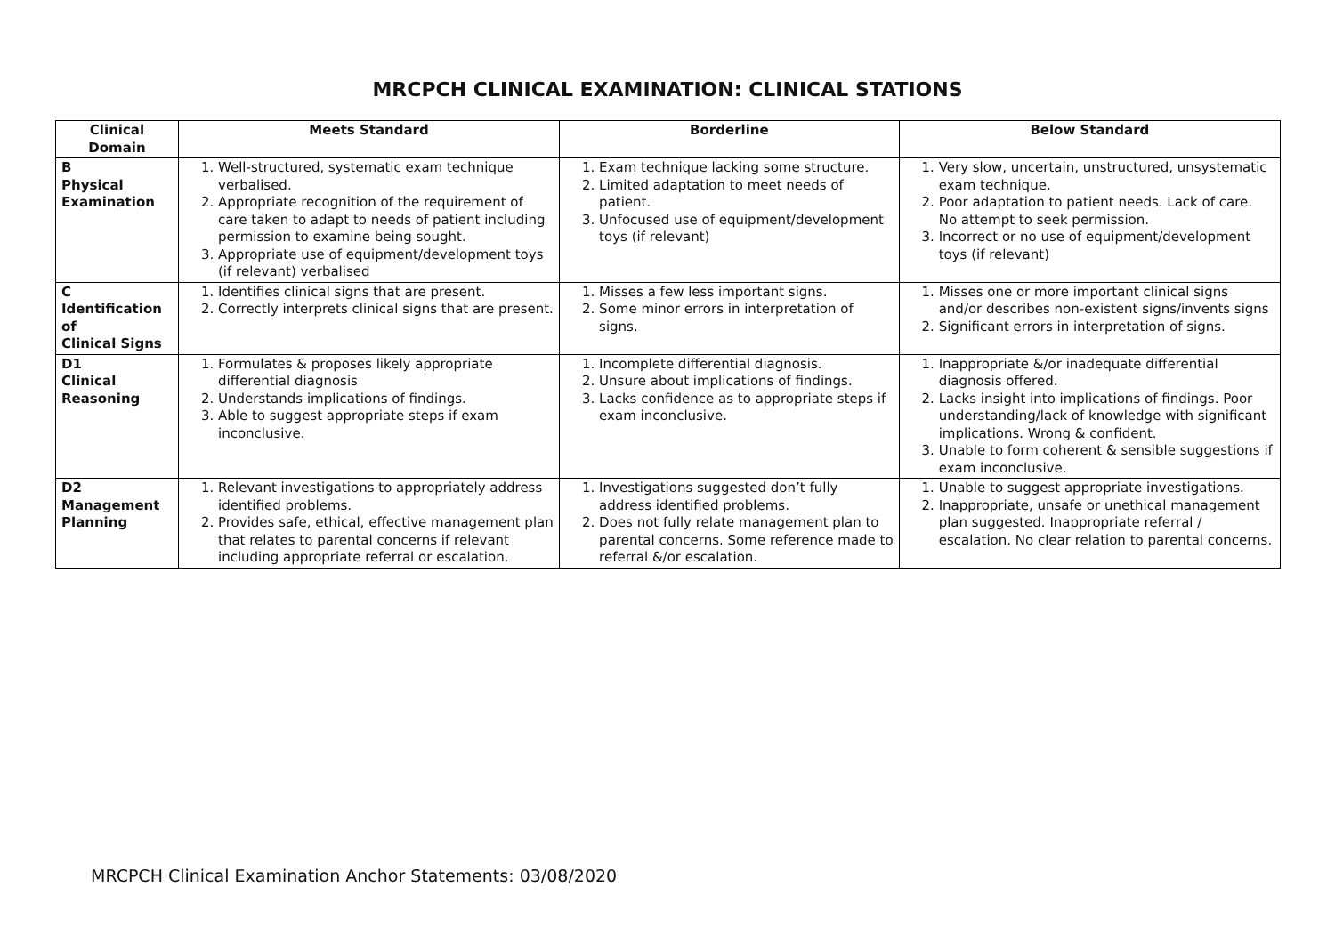MRCPCH CLINICAL EXAMINATION: CLINICAL STATIONS
| Clinical Domain | Meets Standard | Borderline | Below Standard |
| --- | --- | --- | --- |
| B Physical Examination | 1. Well-structured, systematic exam technique verbalised. 2. Appropriate recognition of the requirement of care taken to adapt to needs of patient including permission to examine being sought. 3. Appropriate use of equipment/development toys (if relevant) verbalised | 1. Exam technique lacking some structure. 2. Limited adaptation to meet needs of patient. 3. Unfocused use of equipment/development toys (if relevant) | 1. Very slow, uncertain, unstructured, unsystematic exam technique. 2. Poor adaptation to patient needs. Lack of care. No attempt to seek permission. 3. Incorrect or no use of equipment/development toys (if relevant) |
| C Identification of Clinical Signs | 1. Identifies clinical signs that are present. 2. Correctly interprets clinical signs that are present. | 1. Misses a few less important signs. 2. Some minor errors in interpretation of signs. | 1. Misses one or more important clinical signs and/or describes non-existent signs/invents signs 2. Significant errors in interpretation of signs. |
| D1 Clinical Reasoning | 1. Formulates & proposes likely appropriate differential diagnosis 2. Understands implications of findings. 3. Able to suggest appropriate steps if exam inconclusive. | 1. Incomplete differential diagnosis. 2. Unsure about implications of findings. 3. Lacks confidence as to appropriate steps if exam inconclusive. | 1. Inappropriate &/or inadequate differential diagnosis offered. 2. Lacks insight into implications of findings. Poor understanding/lack of knowledge with significant implications. Wrong & confident. 3. Unable to form coherent & sensible suggestions if exam inconclusive. |
| D2 Management Planning | 1. Relevant investigations to appropriately address identified problems. 2. Provides safe, ethical, effective management plan that relates to parental concerns if relevant including appropriate referral or escalation. | 1. Investigations suggested don’t fully address identified problems. 2. Does not fully relate management plan to parental concerns. Some reference made to referral &/or escalation. | 1. Unable to suggest appropriate investigations. 2. Inappropriate, unsafe or unethical management plan suggested. Inappropriate referral / escalation. No clear relation to parental concerns. |
MRCPCH Clinical Examination Anchor Statements: 03/08/2020